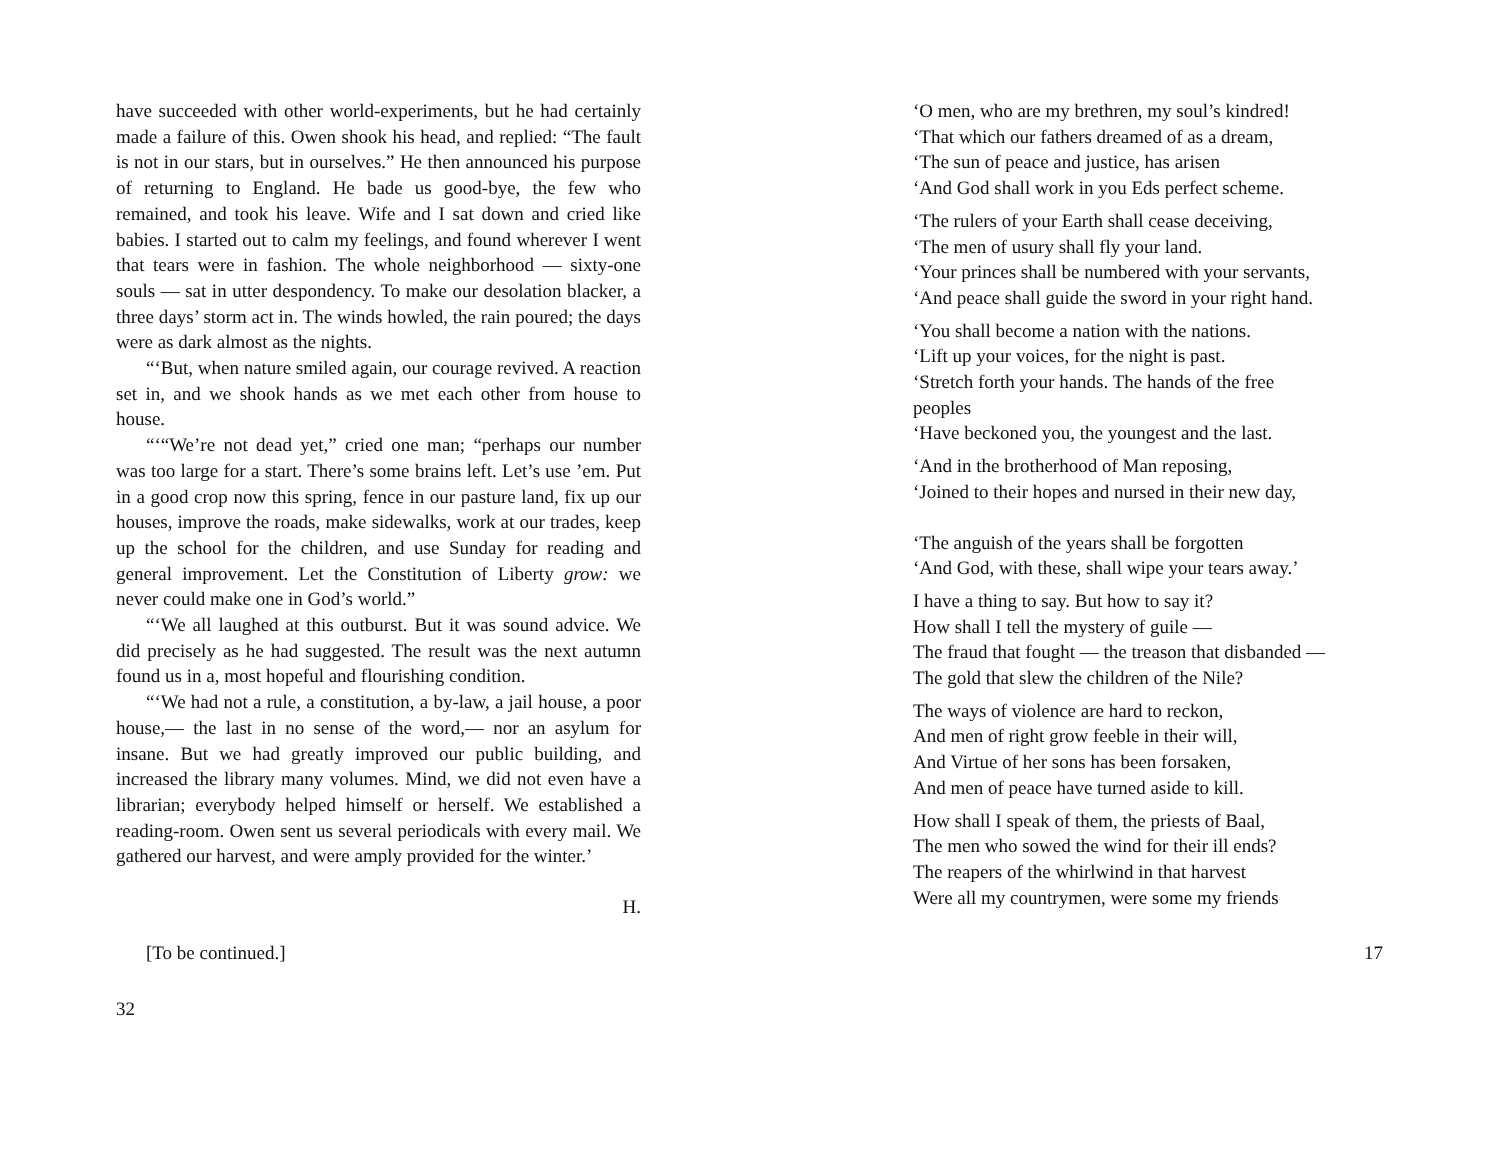have succeeded with other world-experiments, but he had certainly made a failure of this. Owen shook his head, and replied: “The fault is not in our stars, but in ourselves.” He then announced his purpose of returning to England. He bade us good-bye, the few who remained, and took his leave. Wife and I sat down and cried like babies. I started out to calm my feelings, and found wherever I went that tears were in fashion. The whole neighborhood — sixty-one souls — sat in utter despondency. To make our desolation blacker, a three days’ storm act in. The winds howled, the rain poured; the days were as dark almost as the nights.
“‘But, when nature smiled again, our courage revived. A reaction set in, and we shook hands as we met each other from house to house.
“‘“We’re not dead yet,” cried one man; “perhaps our number was too large for a start. There’s some brains left. Let’s use ’em. Put in a good crop now this spring, fence in our pasture land, fix up our houses, improve the roads, make sidewalks, work at our trades, keep up the school for the children, and use Sunday for reading and general improvement. Let the Constitution of Liberty grow: we never could make one in God’s world.”
“‘We all laughed at this outburst. But it was sound advice. We did precisely as he had suggested. The result was the next autumn found us in a, most hopeful and flourishing condition.
“‘We had not a rule, a constitution, a by-law, a jail house, a poor house,— the last in no sense of the word,— nor an asylum for insane. But we had greatly improved our public building, and increased the library many volumes. Mind, we did not even have a librarian; everybody helped himself or herself. We established a reading-room. Owen sent us several periodicals with every mail. We gathered our harvest, and were amply provided for the winter.’
H.
[To be continued.]
32
‘O men, who are my brethren, my soul’s kindred!
‘That which our fathers dreamed of as a dream,
‘The sun of peace and justice, has arisen
‘And God shall work in you Eds perfect scheme.
‘The rulers of your Earth shall cease deceiving,
‘The men of usury shall fly your land.
‘Your princes shall be numbered with your servants,
‘And peace shall guide the sword in your right hand.
‘You shall become a nation with the nations.
‘Lift up your voices, for the night is past.
‘Stretch forth your hands. The hands of the free peoples
‘Have beckoned you, the youngest and the last.
‘And in the brotherhood of Man reposing,
‘Joined to their hopes and nursed in their new day,
‘The anguish of the years shall be forgotten
‘And God, with these, shall wipe your tears away.’
I have a thing to say. But how to say it?
How shall I tell the mystery of guile —
The fraud that fought — the treason that disbanded —
The gold that slew the children of the Nile?
The ways of violence are hard to reckon,
And men of right grow feeble in their will,
And Virtue of her sons has been forsaken,
And men of peace have turned aside to kill.
How shall I speak of them, the priests of Baal,
The men who sowed the wind for their ill ends?
The reapers of the whirlwind in that harvest
Were all my countrymen, were some my friends
17